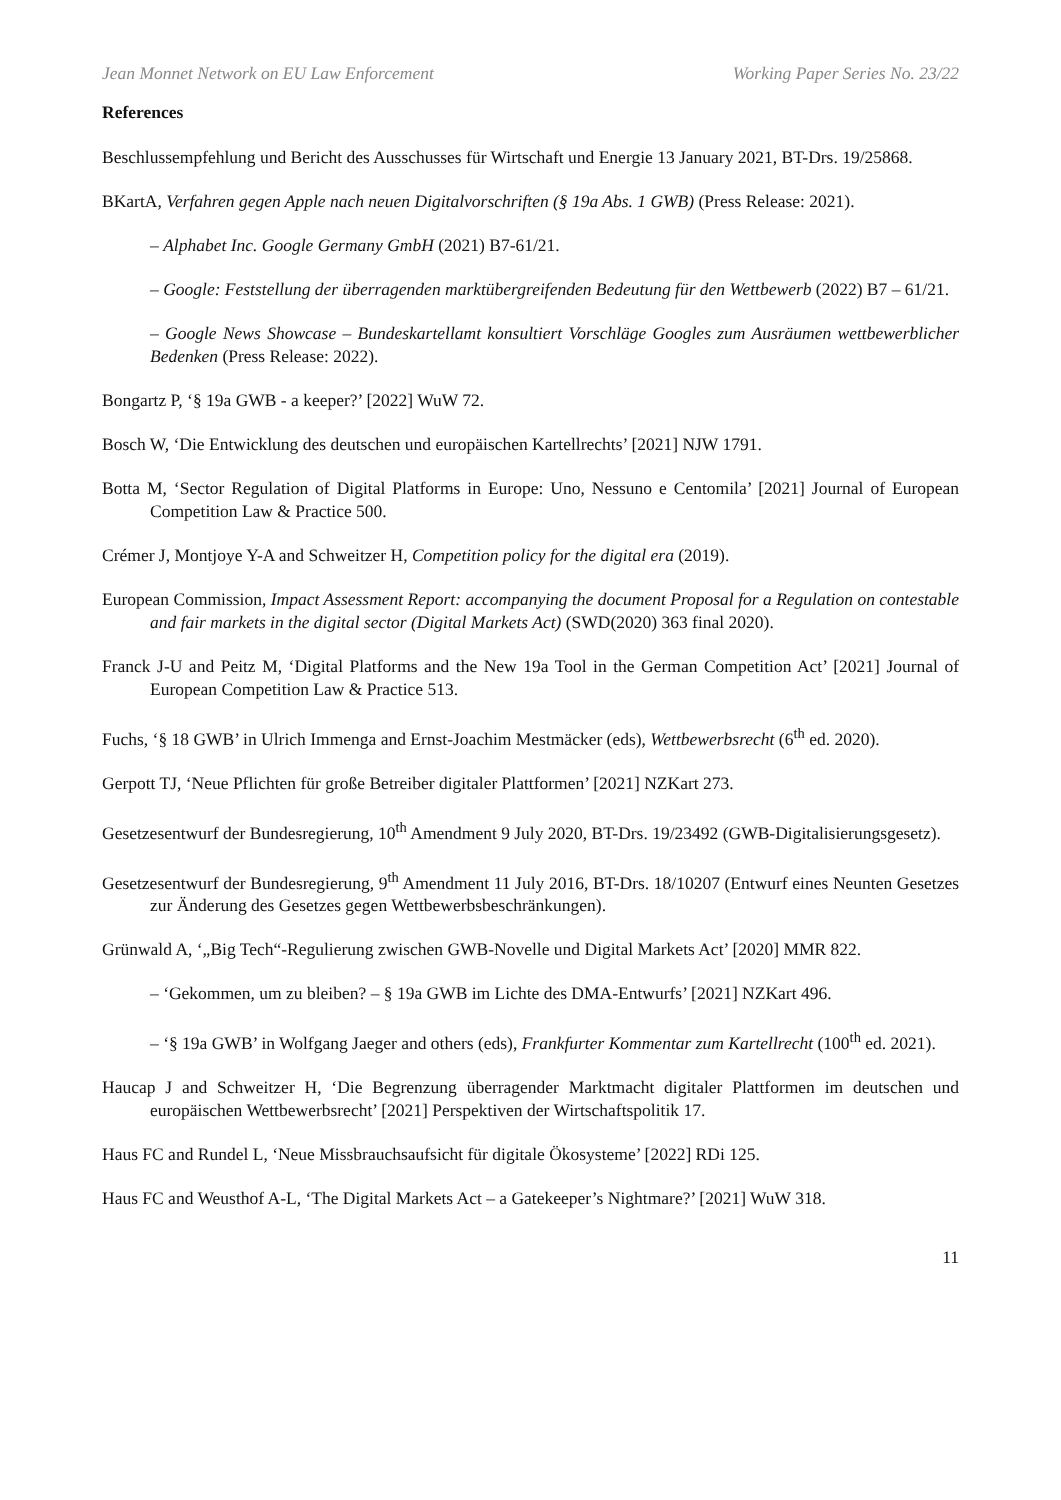Jean Monnet Network on EU Law Enforcement Working Paper Series No. 23/22
References
Beschlussempfehlung und Bericht des Ausschusses für Wirtschaft und Energie 13 January 2021, BT-Drs. 19/25868.
BKartA, Verfahren gegen Apple nach neuen Digitalvorschriften (§ 19a Abs. 1 GWB) (Press Release: 2021).
– Alphabet Inc. Google Germany GmbH (2021) B7-61/21.
– Google: Feststellung der überragenden marktübergreifenden Bedeutung für den Wettbewerb (2022) B7 – 61/21.
– Google News Showcase – Bundeskartellamt konsultiert Vorschläge Googles zum Ausräumen wettbewerblicher Bedenken (Press Release: 2022).
Bongartz P, ‘§ 19a GWB - a keeper?’ [2022] WuW 72.
Bosch W, ‘Die Entwicklung des deutschen und europäischen Kartellrechts’ [2021] NJW 1791.
Botta M, ‘Sector Regulation of Digital Platforms in Europe: Uno, Nessuno e Centomila’ [2021] Journal of European Competition Law & Practice 500.
Crémer J, Montjoye Y-A and Schweitzer H, Competition policy for the digital era (2019).
European Commission, Impact Assessment Report: accompanying the document Proposal for a Regulation on contestable and fair markets in the digital sector (Digital Markets Act) (SWD(2020) 363 final 2020).
Franck J-U and Peitz M, ‘Digital Platforms and the New 19a Tool in the German Competition Act’ [2021] Journal of European Competition Law & Practice 513.
Fuchs, ‘§ 18 GWB’ in Ulrich Immenga and Ernst-Joachim Mestmäcker (eds), Wettbewerbsrecht (6<sup>th</sup> ed. 2020).
Gerpott TJ, ‘Neue Pflichten für große Betreiber digitaler Plattformen’ [2021] NZKart 273.
Gesetzesentwurf der Bundesregierung, 10<sup>th</sup> Amendment 9 July 2020, BT-Drs. 19/23492 (GWB-Digitalisierungsgesetz).
Gesetzesentwurf der Bundesregierung, 9<sup>th</sup> Amendment 11 July 2016, BT-Drs. 18/10207 (Entwurf eines Neunten Gesetzes zur Änderung des Gesetzes gegen Wettbewerbsbeschränkungen).
Grünwald A, ‘„Big Tech“-Regulierung zwischen GWB-Novelle und Digital Markets Act’ [2020] MMR 822.
– ‘Gekommen, um zu bleiben? – § 19a GWB im Lichte des DMA-Entwurfs’ [2021] NZKart 496.
– ‘§ 19a GWB’ in Wolfgang Jaeger and others (eds), Frankfurter Kommentar zum Kartellrecht (100<sup>th</sup> ed. 2021).
Haucap J and Schweitzer H, ‘Die Begrenzung überragender Marktmacht digitaler Plattformen im deutschen und europäischen Wettbewerbsrecht’ [2021] Perspektiven der Wirtschaftspolitik 17.
Haus FC and Rundel L, ‘Neue Missbrauchsaufsicht für digitale Ökosysteme’ [2022] RDi 125.
Haus FC and Weusthof A-L, ‘The Digital Markets Act – a Gatekeeper’s Nightmare?’ [2021] WuW 318.
11